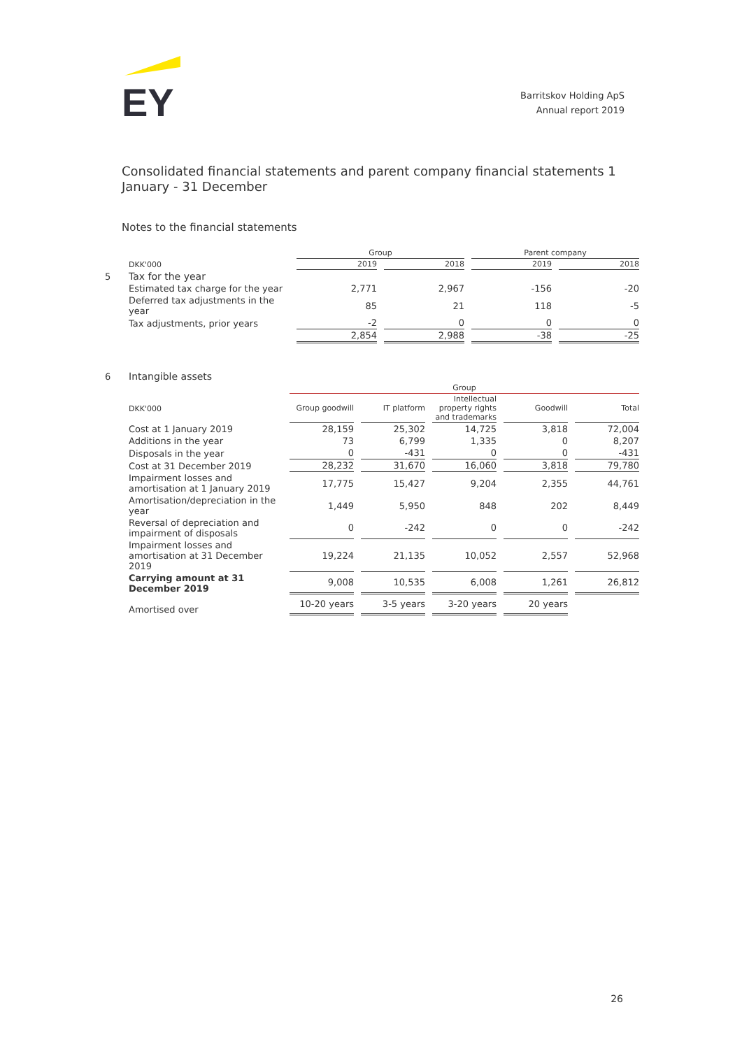EY
Barritskov Holding ApS
Annual report 2019
Consolidated financial statements and parent company financial statements 1 January - 31 December
Notes to the financial statements
| | | Group | | Parent company | |
| --- | --- | --- | --- | --- | --- |
| | DKK'000 | 2019 | 2018 | 2019 | 2018 |
| 5 | Tax for the year | | | | |
| | Estimated tax charge for the year | 2,771 | 2,967 | -156 | -20 |
| | Deferred tax adjustments in the year | 85 | 21 | 118 | -5 |
| | Tax adjustments, prior years | -2 | 0 | 0 | 0 |
| | | 2,854 | 2,988 | -38 | -25 |
| 6 | Intangible assets | | | | | |
| | | Group | | | | |
| | DKK'000 | Group goodwill | IT platform | Intellectual property rights and trademarks | Goodwill | Total |
| | Cost at 1 January 2019 | 28,159 | 25,302 | 14,725 | 3,818 | 72,004 |
| | Additions in the year | 73 | 6,799 | 1,335 | 0 | 8,207 |
| | Disposals in the year | 0 | -431 | 0 | 0 | -431 |
| | Cost at 31 December 2019 | 28,232 | 31,670 | 16,060 | 3,818 | 79,780 |
| | Impairment losses and amortisation at 1 January 2019 | 17,775 | 15,427 | 9,204 | 2,355 | 44,761 |
| | Amortisation/depreciation in the year | 1,449 | 5,950 | 848 | 202 | 8,449 |
| | Reversal of depreciation and impairment of disposals | 0 | -242 | 0 | 0 | -242 |
| | Impairment losses and amortisation at 31 December 2019 | 19,224 | 21,135 | 10,052 | 2,557 | 52,968 |
| | Carrying amount at 31 December 2019 | 9,008 | 10,535 | 6,008 | 1,261 | 26,812 |
| | Amortised over | 10-20 years | 3-5 years | 3-20 years | 20 years | |
26